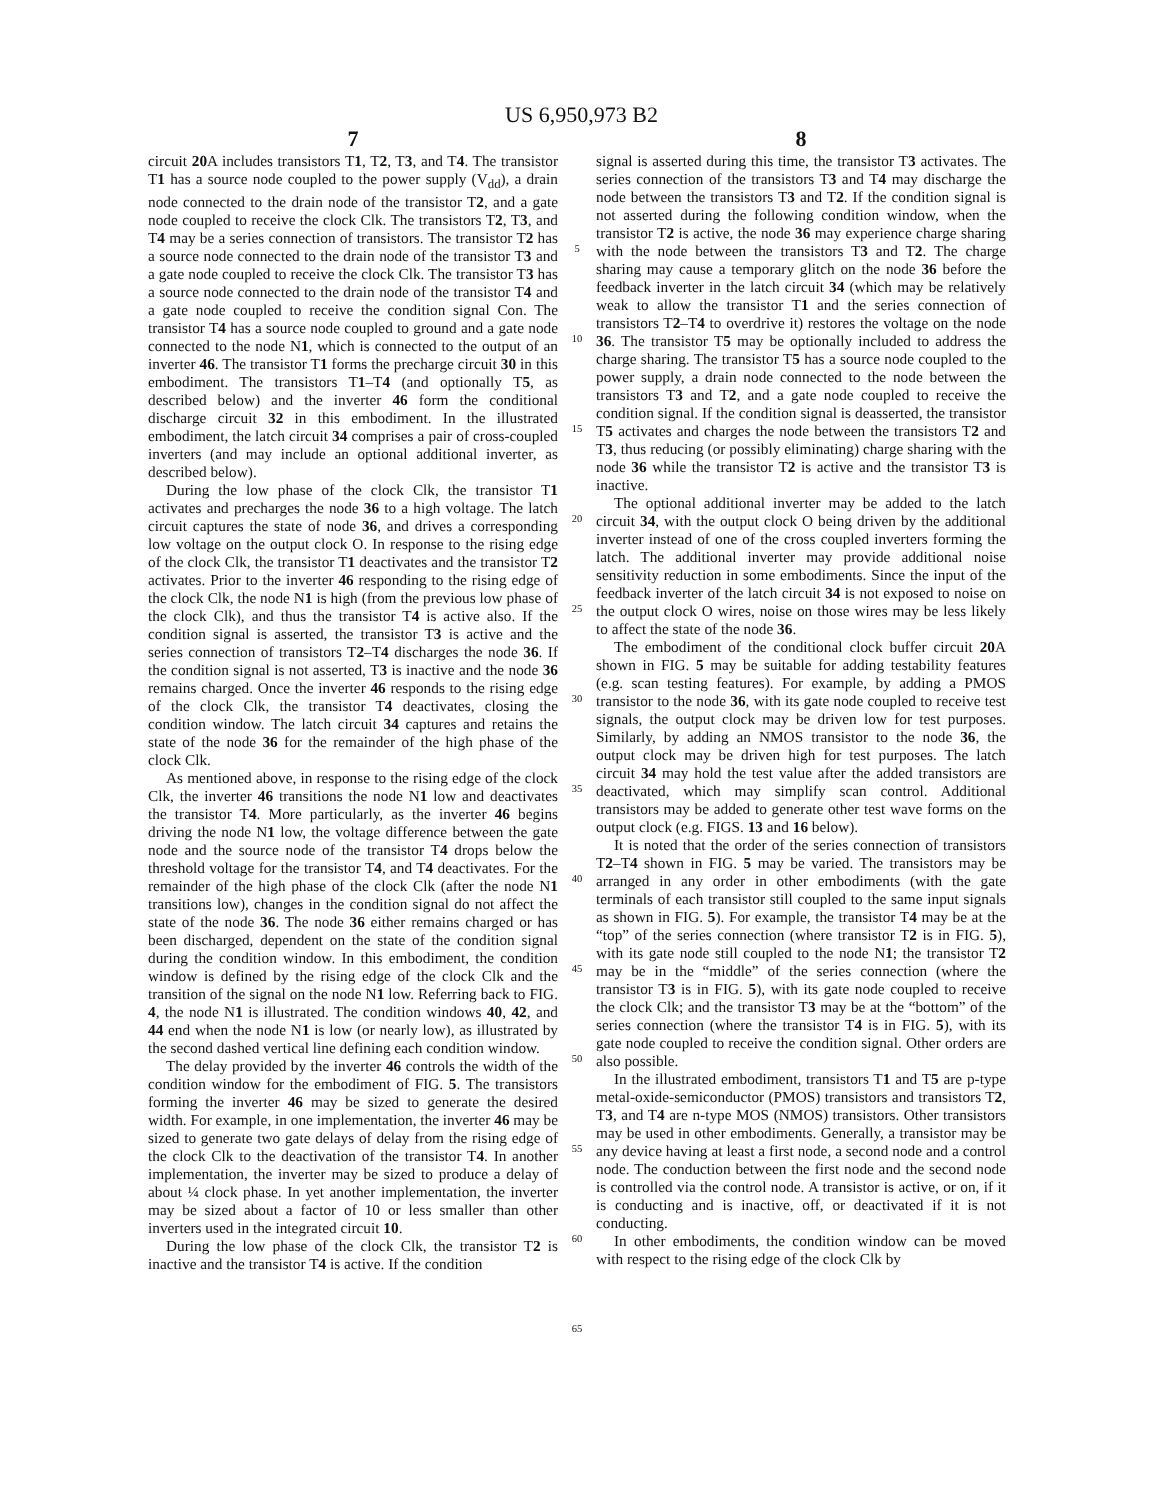US 6,950,973 B2
7
circuit 20 A includes transistors T1, T2, T3, and T4. The transistor T1 has a source node coupled to the power supply (V<sub>dd</sub>), a drain node connected to the drain node of the transistor T2, and a gate node coupled to receive the clock Clk. The transistors T2, T3, and T4 may be a series connection of transistors. The transistor T2 has a source node connected to the drain node of the transistor T3 and a gate node coupled to receive the clock Clk. The transistor T3 has a source node connected to the drain node of the transistor T4 and a gate node coupled to receive the condition signal Con. The transistor T4 has a source node coupled to ground and a gate node connected to the node N1, which is connected to the output of an inverter 46. The transistor T1 forms the precharge circuit 30 in this embodiment. The transistors T1–T4 (and optionally T5, as described below) and the inverter 46 form the conditional discharge circuit 32 in this embodiment. In the illustrated embodiment, the latch circuit 34 comprises a pair of cross-coupled inverters (and may include an optional additional inverter, as described below).
During the low phase of the clock Clk, the transistor T1 activates and precharges the node 36 to a high voltage. The latch circuit captures the state of node 36, and drives a corresponding low voltage on the output clock O. In response to the rising edge of the clock Clk, the transistor T1 deactivates and the transistor T2 activates. Prior to the inverter 46 responding to the rising edge of the clock Clk, the node N1 is high (from the previous low phase of the clock Clk), and thus the transistor T4 is active also. If the condition signal is asserted, the transistor T3 is active and the series connection of transistors T2–T4 discharges the node 36. If the condition signal is not asserted, T3 is inactive and the node 36 remains charged. Once the inverter 46 responds to the rising edge of the clock Clk, the transistor T4 deactivates, closing the condition window. The latch circuit 34 captures and retains the state of the node 36 for the remainder of the high phase of the clock Clk.
As mentioned above, in response to the rising edge of the clock Clk, the inverter 46 transitions the node N1 low and deactivates the transistor T4. More particularly, as the inverter 46 begins driving the node N1 low, the voltage difference between the gate node and the source node of the transistor T4 drops below the threshold voltage for the transistor T4, and T4 deactivates. For the remainder of the high phase of the clock Clk (after the node N1 transitions low), changes in the condition signal do not affect the state of the node 36. The node 36 either remains charged or has been discharged, dependent on the state of the condition signal during the condition window. In this embodiment, the condition window is defined by the rising edge of the clock Clk and the transition of the signal on the node N1 low. Referring back to FIG. 4, the node N1 is illustrated. The condition windows 40, 42, and 44 end when the node N1 is low (or nearly low), as illustrated by the second dashed vertical line defining each condition window.
The delay provided by the inverter 46 controls the width of the condition window for the embodiment of FIG. 5. The transistors forming the inverter 46 may be sized to generate the desired width. For example, in one implementation, the inverter 46 may be sized to generate two gate delays of delay from the rising edge of the clock Clk to the deactivation of the transistor T4. In another implementation, the inverter may be sized to produce a delay of about ¼ clock phase. In yet another implementation, the inverter may be sized about a factor of 10 or less smaller than other inverters used in the integrated circuit 10.
During the low phase of the clock Clk, the transistor T2 is inactive and the transistor T4 is active. If the condition
5
10
15
20
25
30
35
40
45
50
55
60
65
8
signal is asserted during this time, the transistor T3 activates. The series connection of the transistors T3 and T4 may discharge the node between the transistors T3 and T2. If the condition signal is not asserted during the following condition window, when the transistor T2 is active, the node 36 may experience charge sharing with the node between the transistors T3 and T2. The charge sharing may cause a temporary glitch on the node 36 before the feedback inverter in the latch circuit 34 (which may be relatively weak to allow the transistor T1 and the series connection of transistors T2–T4 to overdrive it) restores the voltage on the node 36. The transistor T5 may be optionally included to address the charge sharing. The transistor T5 has a source node coupled to the power supply, a drain node connected to the node between the transistors T3 and T2, and a gate node coupled to receive the condition signal. If the condition signal is deasserted, the transistor T5 activates and charges the node between the transistors T2 and T3, thus reducing (or possibly eliminating) charge sharing with the node 36 while the transistor T2 is active and the transistor T3 is inactive.
The optional additional inverter may be added to the latch circuit 34, with the output clock O being driven by the additional inverter instead of one of the cross coupled inverters forming the latch. The additional inverter may provide additional noise sensitivity reduction in some embodiments. Since the input of the feedback inverter of the latch circuit 34 is not exposed to noise on the output clock O wires, noise on those wires may be less likely to affect the state of the node 36.
The embodiment of the conditional clock buffer circuit 20 A shown in FIG. 5 may be suitable for adding testability features (e.g. scan testing features). For example, by adding a PMOS transistor to the node 36, with its gate node coupled to receive test signals, the output clock may be driven low for test purposes. Similarly, by adding an NMOS transistor to the node 36, the output clock may be driven high for test purposes. The latch circuit 34 may hold the test value after the added transistors are deactivated, which may simplify scan control. Additional transistors may be added to generate other test wave forms on the output clock (e.g. FIGS. 13 and 16 below).
It is noted that the order of the series connection of transistors T2–T4 shown in FIG. 5 may be varied. The transistors may be arranged in any order in other embodiments (with the gate terminals of each transistor still coupled to the same input signals as shown in FIG. 5). For example, the transistor T4 may be at the “top” of the series connection (where transistor T2 is in FIG. 5), with its gate node still coupled to the node N1; the transistor T2 may be in the “middle” of the series connection (where the transistor T3 is in FIG. 5), with its gate node coupled to receive the clock Clk; and the transistor T3 may be at the “bottom” of the series connection (where the transistor T4 is in FIG. 5), with its gate node coupled to receive the condition signal. Other orders are also possible.
In the illustrated embodiment, transistors T1 and T5 are p-type metal-oxide-semiconductor (PMOS) transistors and transistors T2, T3, and T4 are n-type MOS (NMOS) transistors. Other transistors may be used in other embodiments. Generally, a transistor may be any device having at least a first node, a second node and a control node. The conduction between the first node and the second node is controlled via the control node. A transistor is active, or on, if it is conducting and is inactive, off, or deactivated if it is not conducting.
In other embodiments, the condition window can be moved with respect to the rising edge of the clock Clk by